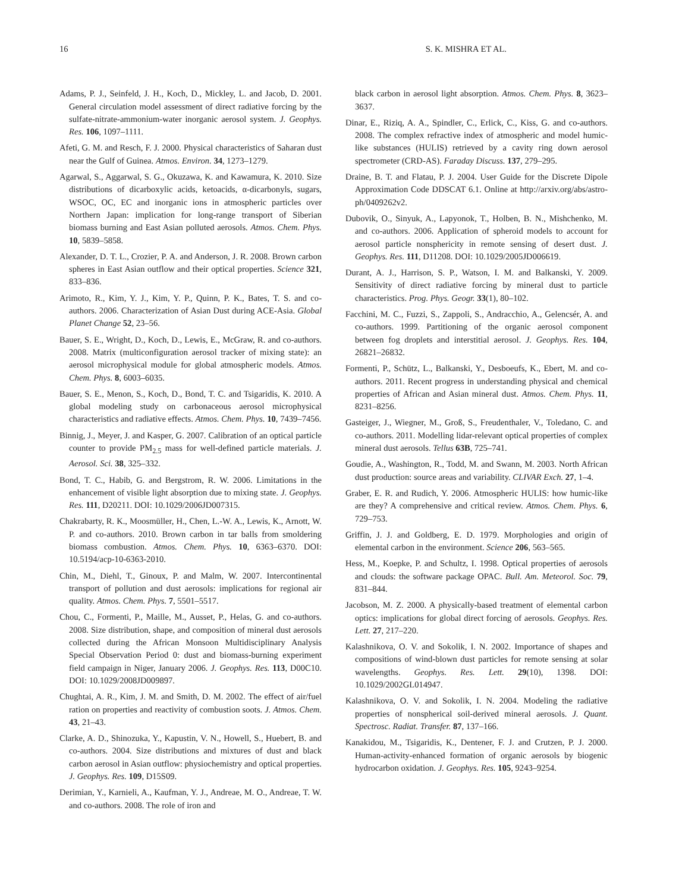16 S. K. MISHRA ET AL.
Adams, P. J., Seinfeld, J. H., Koch, D., Mickley, L. and Jacob, D. 2001. General circulation model assessment of direct radiative forcing by the sulfate-nitrate-ammonium-water inorganic aerosol system. J. Geophys. Res. 106, 1097–1111.
Afeti, G. M. and Resch, F. J. 2000. Physical characteristics of Saharan dust near the Gulf of Guinea. Atmos. Environ. 34, 1273–1279.
Agarwal, S., Aggarwal, S. G., Okuzawa, K. and Kawamura, K. 2010. Size distributions of dicarboxylic acids, ketoacids, α-dicarbonyls, sugars, WSOC, OC, EC and inorganic ions in atmospheric particles over Northern Japan: implication for long-range transport of Siberian biomass burning and East Asian polluted aerosols. Atmos. Chem. Phys. 10, 5839–5858.
Alexander, D. T. L., Crozier, P. A. and Anderson, J. R. 2008. Brown carbon spheres in East Asian outflow and their optical properties. Science 321, 833–836.
Arimoto, R., Kim, Y. J., Kim, Y. P., Quinn, P. K., Bates, T. S. and co-authors. 2006. Characterization of Asian Dust during ACE-Asia. Global Planet Change 52, 23–56.
Bauer, S. E., Wright, D., Koch, D., Lewis, E., McGraw, R. and co-authors. 2008. Matrix (multiconfiguration aerosol tracker of mixing state): an aerosol microphysical module for global atmospheric models. Atmos. Chem. Phys. 8, 6003–6035.
Bauer, S. E., Menon, S., Koch, D., Bond, T. C. and Tsigaridis, K. 2010. A global modeling study on carbonaceous aerosol microphysical characteristics and radiative effects. Atmos. Chem. Phys. 10, 7439–7456.
Binnig, J., Meyer, J. and Kasper, G. 2007. Calibration of an optical particle counter to provide PM<sub>2.5</sub> mass for well-defined particle materials. J. Aerosol. Sci. 38, 325–332.
Bond, T. C., Habib, G. and Bergstrom, R. W. 2006. Limitations in the enhancement of visible light absorption due to mixing state. J. Geophys. Res. 111, D20211. DOI: 10.1029/2006JD007315.
Chakrabarty, R. K., Moosmüller, H., Chen, L.-W. A., Lewis, K., Arnott, W. P. and co-authors. 2010. Brown carbon in tar balls from smoldering biomass combustion. Atmos. Chem. Phys. 10, 6363–6370. DOI: 10.5194/acp-10-6363-2010.
Chin, M., Diehl, T., Ginoux, P. and Malm, W. 2007. Intercontinental transport of pollution and dust aerosols: implications for regional air quality. Atmos. Chem. Phys. 7, 5501–5517.
Chou, C., Formenti, P., Maille, M., Ausset, P., Helas, G. and co-authors. 2008. Size distribution, shape, and composition of mineral dust aerosols collected during the African Monsoon Multidisciplinary Analysis Special Observation Period 0: dust and biomass-burning experiment field campaign in Niger, January 2006. J. Geophys. Res. 113, D00C10. DOI: 10.1029/2008JD009897.
Chughtai, A. R., Kim, J. M. and Smith, D. M. 2002. The effect of air/fuel ration on properties and reactivity of combustion soots. J. Atmos. Chem. 43, 21–43.
Clarke, A. D., Shinozuka, Y., Kapustin, V. N., Howell, S., Huebert, B. and co-authors. 2004. Size distributions and mixtures of dust and black carbon aerosol in Asian outflow: physiochemistry and optical properties. J. Geophys. Res. 109, D15S09.
Derimian, Y., Karnieli, A., Kaufman, Y. J., Andreae, M. O., Andreae, T. W. and co-authors. 2008. The role of iron and
black carbon in aerosol light absorption. Atmos. Chem. Phys. 8, 3623–3637.
Dinar, E., Riziq, A. A., Spindler, C., Erlick, C., Kiss, G. and co-authors. 2008. The complex refractive index of atmospheric and model humic-like substances (HULIS) retrieved by a cavity ring down aerosol spectrometer (CRD-AS). Faraday Discuss. 137, 279–295.
Draine, B. T. and Flatau, P. J. 2004. User Guide for the Discrete Dipole Approximation Code DDSCAT 6.1. Online at http://arxiv.org/abs/astro-ph/0409262v2.
Dubovik, O., Sinyuk, A., Lapyonok, T., Holben, B. N., Mishchenko, M. and co-authors. 2006. Application of spheroid models to account for aerosol particle nonsphericity in remote sensing of desert dust. J. Geophys. Res. 111, D11208. DOI: 10.1029/2005JD006619.
Durant, A. J., Harrison, S. P., Watson, I. M. and Balkanski, Y. 2009. Sensitivity of direct radiative forcing by mineral dust to particle characteristics. Prog. Phys. Geogr. 33(1), 80–102.
Facchini, M. C., Fuzzi, S., Zappoli, S., Andracchio, A., Gelencsér, A. and co-authors. 1999. Partitioning of the organic aerosol component between fog droplets and interstitial aerosol. J. Geophys. Res. 104, 26821–26832.
Formenti, P., Schütz, L., Balkanski, Y., Desboeufs, K., Ebert, M. and co-authors. 2011. Recent progress in understanding physical and chemical properties of African and Asian mineral dust. Atmos. Chem. Phys. 11, 8231–8256.
Gasteiger, J., Wiegner, M., Groß, S., Freudenthaler, V., Toledano, C. and co-authors. 2011. Modelling lidar-relevant optical properties of complex mineral dust aerosols. Tellus 63B, 725–741.
Goudie, A., Washington, R., Todd, M. and Swann, M. 2003. North African dust production: source areas and variability. CLIVAR Exch. 27, 1–4.
Graber, E. R. and Rudich, Y. 2006. Atmospheric HULIS: how humic-like are they? A comprehensive and critical review. Atmos. Chem. Phys. 6, 729–753.
Griffin, J. J. and Goldberg, E. D. 1979. Morphologies and origin of elemental carbon in the environment. Science 206, 563–565.
Hess, M., Koepke, P. and Schultz, I. 1998. Optical properties of aerosols and clouds: the software package OPAC. Bull. Am. Meteorol. Soc. 79, 831–844.
Jacobson, M. Z. 2000. A physically-based treatment of elemental carbon optics: implications for global direct forcing of aerosols. Geophys. Res. Lett. 27, 217–220.
Kalashnikova, O. V. and Sokolik, I. N. 2002. Importance of shapes and compositions of wind-blown dust particles for remote sensing at solar wavelengths. Geophys. Res. Lett. 29(10), 1398. DOI: 10.1029/2002GL014947.
Kalashnikova, O. V. and Sokolik, I. N. 2004. Modeling the radiative properties of nonspherical soil-derived mineral aerosols. J. Quant. Spectrosc. Radiat. Transfer. 87, 137–166.
Kanakidou, M., Tsigaridis, K., Dentener, F. J. and Crutzen, P. J. 2000. Human-activity-enhanced formation of organic aerosols by biogenic hydrocarbon oxidation. J. Geophys. Res. 105, 9243–9254.